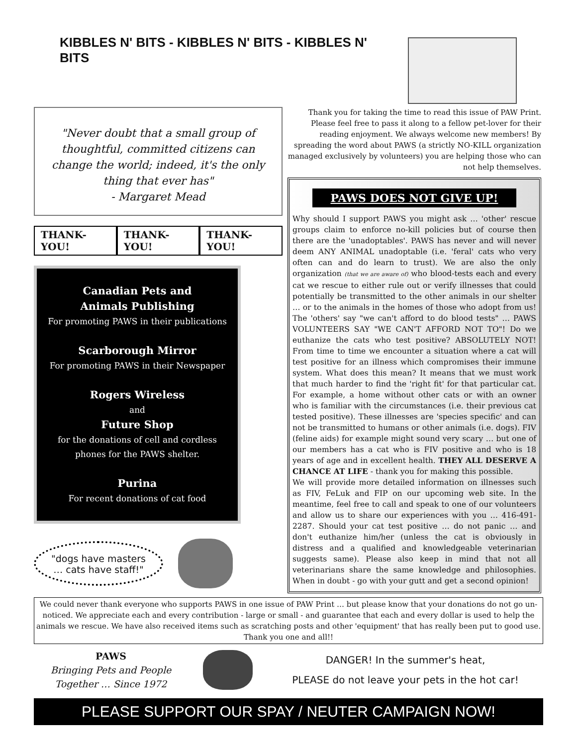KIBBLES N' BITS - KIBBLES N' BITS - KIBBLES N' BITS
"Never doubt that a small group of thoughtful, committed citizens can change the world; indeed, it's the only thing that ever has"
- Margaret Mead
THANK-YOU! THANK-YOU! THANK-YOU!
Canadian Pets and
Animals Publishing
For promoting PAWS in their publications
Scarborough Mirror
For promoting PAWS in their Newspaper
Rogers Wireless
and
Future Shop
for the donations of cell and cordless
phones for the PAWS shelter.
Purina
For recent donations of cat food
"dogs have masters
… cats have staff!"
Thank you for taking the time to read this issue of PAW Print. Please feel free to pass it along to a fellow pet-lover for their reading enjoyment. We always welcome new members! By spreading the word about PAWS (a strictly NO-KILL organization managed exclusively by volunteers) you are helping those who can not help themselves.
PAWS DOES NOT GIVE UP!
Why should I support PAWS you might ask … 'other' rescue groups claim to enforce no-kill policies but of course then there are the 'unadoptables'. PAWS has never and will never deem ANY ANIMAL unadoptable (i.e. 'feral' cats who very often can and do learn to trust). We are also the only organization (that we are aware of) who blood-tests each and every cat we rescue to either rule out or verify illnesses that could potentially be transmitted to the other animals in our shelter … or to the animals in the homes of those who adopt from us! The 'others' say "we can't afford to do blood tests" … PAWS VOLUNTEERS SAY "WE CAN'T AFFORD NOT TO"! Do we euthanize the cats who test positive? ABSOLUTELY NOT! From time to time we encounter a situation where a cat will test positive for an illness which compromises their immune system. What does this mean? It means that we must work that much harder to find the 'right fit' for that particular cat. For example, a home without other cats or with an owner who is familiar with the circumstances (i.e. their previous cat tested positive). These illnesses are 'species specific' and can not be transmitted to humans or other animals (i.e. dogs). FIV (feline aids) for example might sound very scary … but one of our members has a cat who is FIV positive and who is 18 years of age and in excellent health. THEY ALL DESERVE A CHANCE AT LIFE - thank you for making this possible.
We will provide more detailed information on illnesses such as FIV, FeLuk and FIP on our upcoming web site. In the meantime, feel free to call and speak to one of our volunteers and allow us to share our experiences with you … 416-491-2287. Should your cat test positive … do not panic … and don't euthanize him/her (unless the cat is obviously in distress and a qualified and knowledgeable veterinarian suggests same). Please also keep in mind that not all veterinarians share the same knowledge and philosophies. When in doubt - go with your gutt and get a second opinion!
We could never thank everyone who supports PAWS in one issue of PAW Print … but please know that your donations do not go un-noticed. We appreciate each and every contribution - large or small - and guarantee that each and every dollar is used to help the animals we rescue. We have also received items such as scratching posts and other 'equipment' that has really been put to good use. Thank you one and all!!
PAWS
Bringing Pets and People
Together … Since 1972
DANGER! In the summer's heat,
PLEASE do not leave your pets in the hot car!
PLEASE SUPPORT OUR SPAY / NEUTER CAMPAIGN NOW!